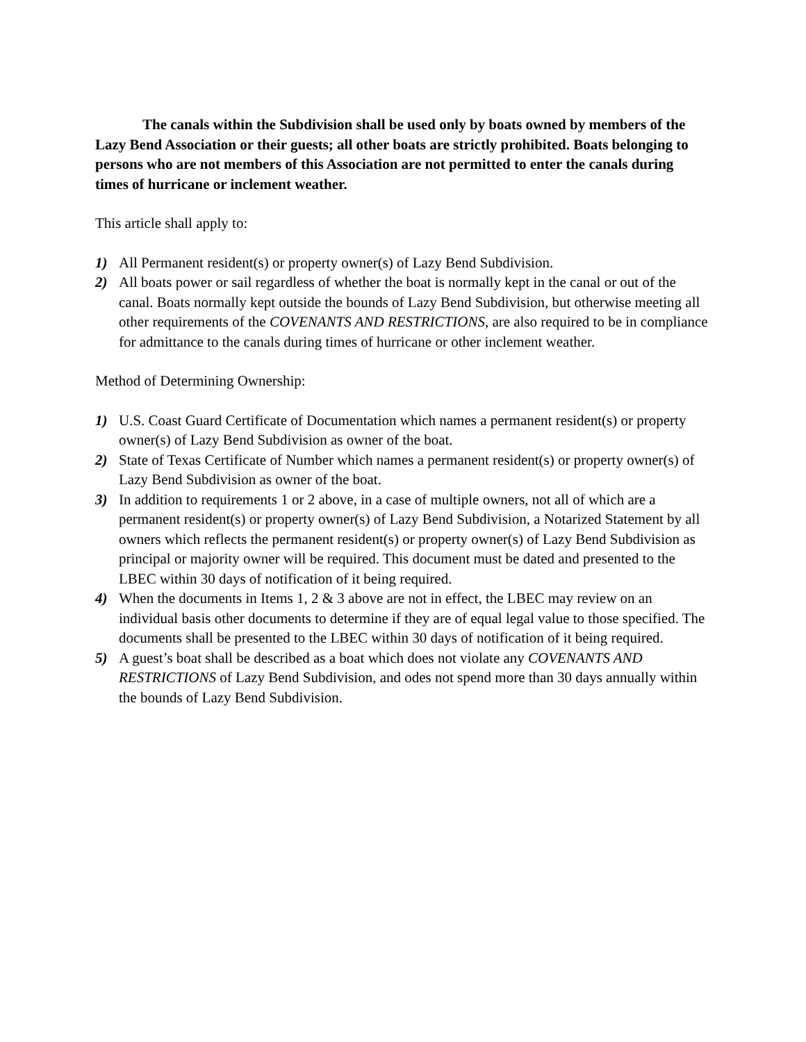The canals within the Subdivision shall be used only by boats owned by members of the Lazy Bend Association or their guests; all other boats are strictly prohibited. Boats belonging to persons who are not members of this Association are not permitted to enter the canals during times of hurricane or inclement weather.
This article shall apply to:
1) All Permanent resident(s) or property owner(s) of Lazy Bend Subdivision.
2) All boats power or sail regardless of whether the boat is normally kept in the canal or out of the canal. Boats normally kept outside the bounds of Lazy Bend Subdivision, but otherwise meeting all other requirements of the COVENANTS AND RESTRICTIONS, are also required to be in compliance for admittance to the canals during times of hurricane or other inclement weather.
Method of Determining Ownership:
1) U.S. Coast Guard Certificate of Documentation which names a permanent resident(s) or property owner(s) of Lazy Bend Subdivision as owner of the boat.
2) State of Texas Certificate of Number which names a permanent resident(s) or property owner(s) of Lazy Bend Subdivision as owner of the boat.
3) In addition to requirements 1 or 2 above, in a case of multiple owners, not all of which are a permanent resident(s) or property owner(s) of Lazy Bend Subdivision, a Notarized Statement by all owners which reflects the permanent resident(s) or property owner(s) of Lazy Bend Subdivision as principal or majority owner will be required. This document must be dated and presented to the LBEC within 30 days of notification of it being required.
4) When the documents in Items 1, 2 & 3 above are not in effect, the LBEC may review on an individual basis other documents to determine if they are of equal legal value to those specified. The documents shall be presented to the LBEC within 30 days of notification of it being required.
5) A guest’s boat shall be described as a boat which does not violate any COVENANTS AND RESTRICTIONS of Lazy Bend Subdivision, and odes not spend more than 30 days annually within the bounds of Lazy Bend Subdivision.